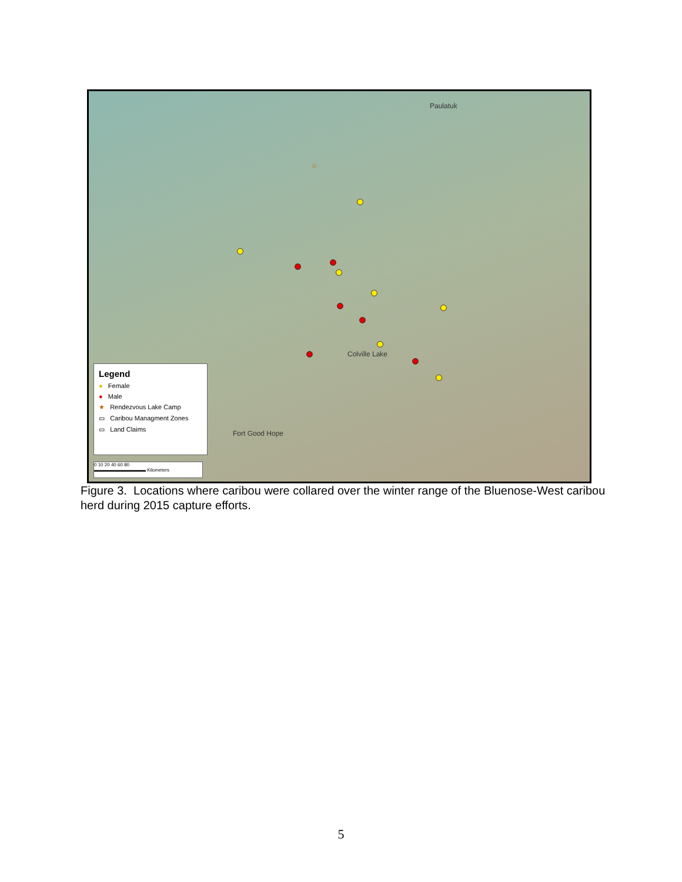Paulatuk
Colville Lake
Fort Good Hope
☆
Legend
● Female
● Male
★ Rendezvous Lake Camp
▭ Caribou Managment Zones
▭ Land Claims
0 10 20 40 60 80
▬▬▬▬▬▬▬▬▬▬▬ Kilometers
Figure 3. Locations where caribou were collared over the winter range of the Bluenose-West caribou herd during 2015 capture efforts.
5